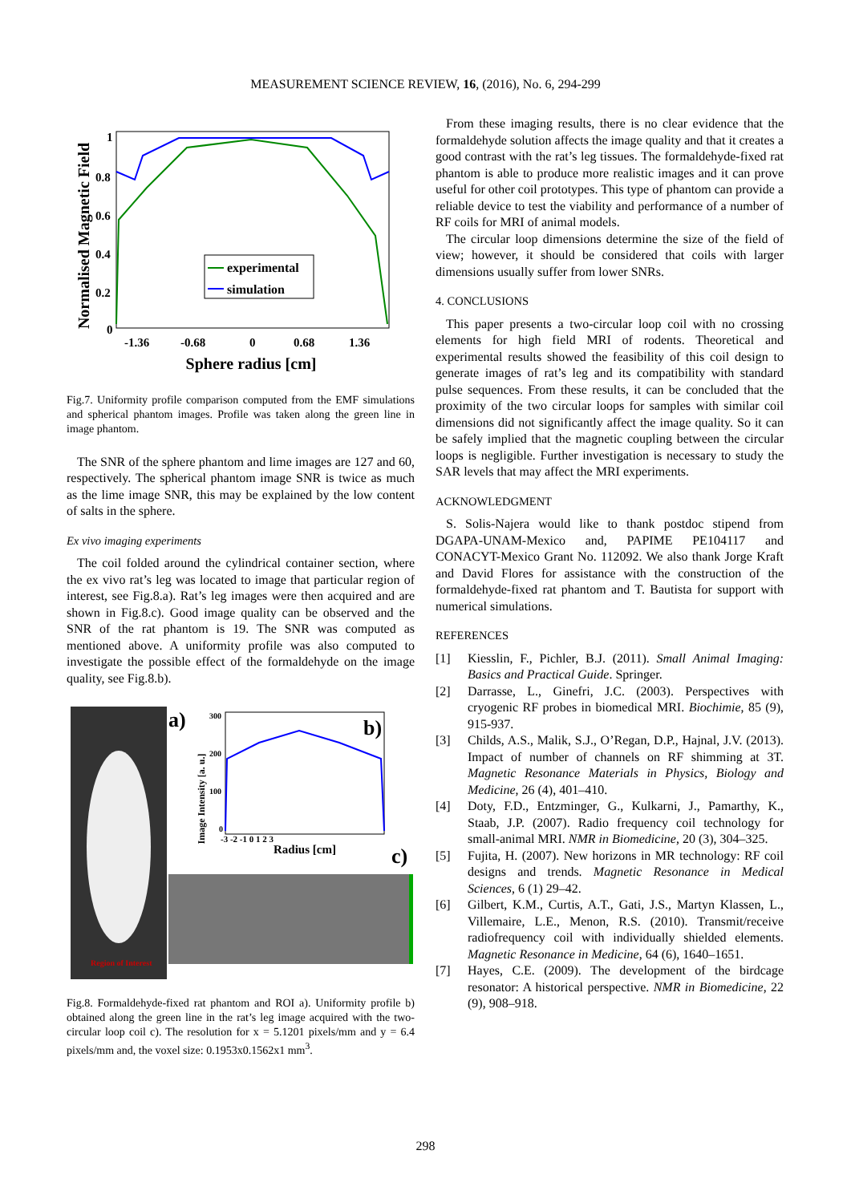MEASUREMENT SCIENCE REVIEW, 16, (2016), No. 6, 294-299
Normalised Magnetic Field
1
0.8
0.6
0.4
0.2
0
-1.36
-0.68
0
0.68
1.36
Sphere radius [cm]
experimental
simulation
Fig.7. Uniformity profile comparison computed from the EMF simulations and spherical phantom images. Profile was taken along the green line in image phantom.
The SNR of the sphere phantom and lime images are 127 and 60, respectively. The spherical phantom image SNR is twice as much as the lime image SNR, this may be explained by the low content of salts in the sphere.
Ex vivo imaging experiments
The coil folded around the cylindrical container section, where the ex vivo rat’s leg was located to image that particular region of interest, see Fig.8.a). Rat’s leg images were then acquired and are shown in Fig.8.c). Good image quality can be observed and the SNR of the rat phantom is 19. The SNR was computed as mentioned above. A uniformity profile was also computed to investigate the possible effect of the formaldehyde on the image quality, see Fig.8.b).
Region of Interest
a)
Image Intensity [a. u.]
300
200
100
0
b)
-3 -2 -1 0 1 2 3
Radius [cm]
c)
Fig.8. Formaldehyde-fixed rat phantom and ROI a). Uniformity profile b) obtained along the green line in the rat’s leg image acquired with the two-circular loop coil c). The resolution for x = 5.1201 pixels/mm and y = 6.4 pixels/mm and, the voxel size: 0.1953x0.1562x1 mm<sup>3</sup>.
From these imaging results, there is no clear evidence that the formaldehyde solution affects the image quality and that it creates a good contrast with the rat’s leg tissues. The formaldehyde-fixed rat phantom is able to produce more realistic images and it can prove useful for other coil prototypes. This type of phantom can provide a reliable device to test the viability and performance of a number of RF coils for MRI of animal models.
The circular loop dimensions determine the size of the field of view; however, it should be considered that coils with larger dimensions usually suffer from lower SNRs.
4. CONCLUSIONS
This paper presents a two-circular loop coil with no crossing elements for high field MRI of rodents. Theoretical and experimental results showed the feasibility of this coil design to generate images of rat’s leg and its compatibility with standard pulse sequences. From these results, it can be concluded that the proximity of the two circular loops for samples with similar coil dimensions did not significantly affect the image quality. So it can be safely implied that the magnetic coupling between the circular loops is negligible. Further investigation is necessary to study the SAR levels that may affect the MRI experiments.
ACKNOWLEDGMENT
S. Solis-Najera would like to thank postdoc stipend from DGAPA-UNAM-Mexico and, PAPIME PE104117 and CONACYT-Mexico Grant No. 112092. We also thank Jorge Kraft and David Flores for assistance with the construction of the formaldehyde-fixed rat phantom and T. Bautista for support with numerical simulations.
REFERENCES
[1] Kiesslin, F., Pichler, B.J. (2011). Small Animal Imaging: Basics and Practical Guide. Springer.
[2] Darrasse, L., Ginefri, J.C. (2003). Perspectives with cryogenic RF probes in biomedical MRI. Biochimie, 85 (9), 915-937.
[3] Childs, A.S., Malik, S.J., O’Regan, D.P., Hajnal, J.V. (2013). Impact of number of channels on RF shimming at 3T. Magnetic Resonance Materials in Physics, Biology and Medicine, 26 (4), 401–410.
[4] Doty, F.D., Entzminger, G., Kulkarni, J., Pamarthy, K., Staab, J.P. (2007). Radio frequency coil technology for small-animal MRI. NMR in Biomedicine, 20 (3), 304–325.
[5] Fujita, H. (2007). New horizons in MR technology: RF coil designs and trends. Magnetic Resonance in Medical Sciences, 6 (1) 29–42.
[6] Gilbert, K.M., Curtis, A.T., Gati, J.S., Martyn Klassen, L., Villemaire, L.E., Menon, R.S. (2010). Transmit/receive radiofrequency coil with individually shielded elements. Magnetic Resonance in Medicine, 64 (6), 1640–1651.
[7] Hayes, C.E. (2009). The development of the birdcage resonator: A historical perspective. NMR in Biomedicine, 22 (9), 908–918.
298